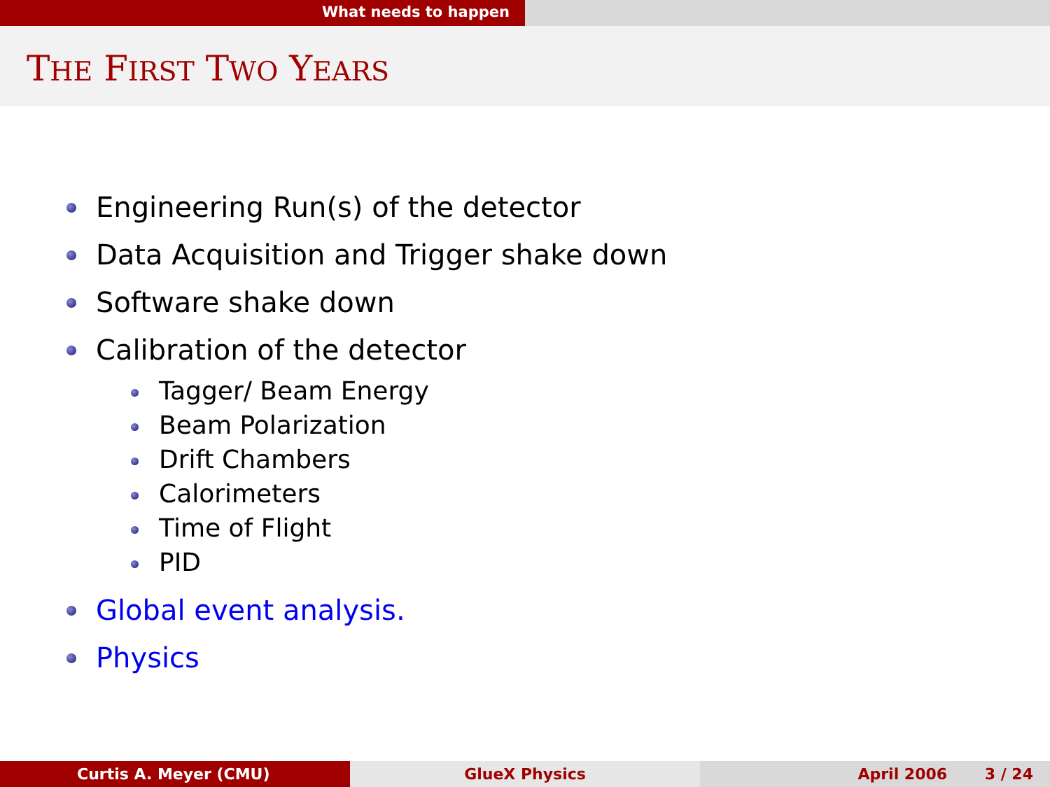What needs to happen
THE FIRST TWO YEARS
Engineering Run(s) of the detector
Data Acquisition and Trigger shake down
Software shake down
Calibration of the detector
Tagger/ Beam Energy
Beam Polarization
Drift Chambers
Calorimeters
Time of Flight
PID
Global event analysis.
Physics
Curtis A. Meyer (CMU) GlueX Physics April 2006 3 / 24